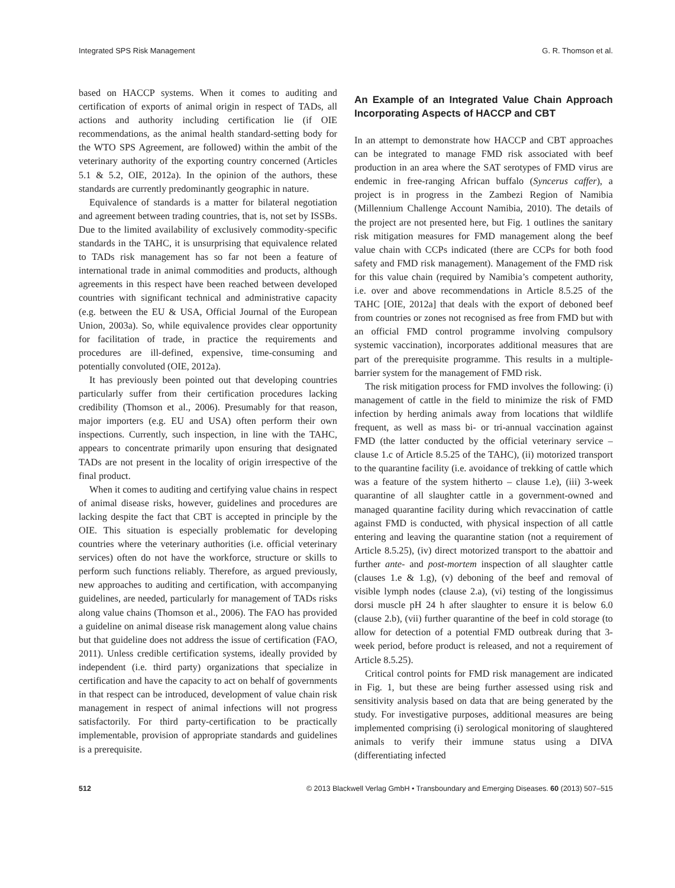Integrated SPS Risk Management G. R. Thomson et al.
based on HACCP systems. When it comes to auditing and certification of exports of animal origin in respect of TADs, all actions and authority including certification lie (if OIE recommendations, as the animal health standard-setting body for the WTO SPS Agreement, are followed) within the ambit of the veterinary authority of the exporting country concerned (Articles 5.1 & 5.2, OIE, 2012a). In the opinion of the authors, these standards are currently predominantly geographic in nature.
Equivalence of standards is a matter for bilateral negotiation and agreement between trading countries, that is, not set by ISSBs. Due to the limited availability of exclusively commodity-specific standards in the TAHC, it is unsurprising that equivalence related to TADs risk management has so far not been a feature of international trade in animal commodities and products, although agreements in this respect have been reached between developed countries with significant technical and administrative capacity (e.g. between the EU & USA, Official Journal of the European Union, 2003a). So, while equivalence provides clear opportunity for facilitation of trade, in practice the requirements and procedures are ill-defined, expensive, time-consuming and potentially convoluted (OIE, 2012a).
It has previously been pointed out that developing countries particularly suffer from their certification procedures lacking credibility (Thomson et al., 2006). Presumably for that reason, major importers (e.g. EU and USA) often perform their own inspections. Currently, such inspection, in line with the TAHC, appears to concentrate primarily upon ensuring that designated TADs are not present in the locality of origin irrespective of the final product.
When it comes to auditing and certifying value chains in respect of animal disease risks, however, guidelines and procedures are lacking despite the fact that CBT is accepted in principle by the OIE. This situation is especially problematic for developing countries where the veterinary authorities (i.e. official veterinary services) often do not have the workforce, structure or skills to perform such functions reliably. Therefore, as argued previously, new approaches to auditing and certification, with accompanying guidelines, are needed, particularly for management of TADs risks along value chains (Thomson et al., 2006). The FAO has provided a guideline on animal disease risk management along value chains but that guideline does not address the issue of certification (FAO, 2011). Unless credible certification systems, ideally provided by independent (i.e. third party) organizations that specialize in certification and have the capacity to act on behalf of governments in that respect can be introduced, development of value chain risk management in respect of animal infections will not progress satisfactorily. For third party-certification to be practically implementable, provision of appropriate standards and guidelines is a prerequisite.
An Example of an Integrated Value Chain Approach Incorporating Aspects of HACCP and CBT
In an attempt to demonstrate how HACCP and CBT approaches can be integrated to manage FMD risk associated with beef production in an area where the SAT serotypes of FMD virus are endemic in free-ranging African buffalo (Syncerus caffer), a project is in progress in the Zambezi Region of Namibia (Millennium Challenge Account Namibia, 2010). The details of the project are not presented here, but Fig. 1 outlines the sanitary risk mitigation measures for FMD management along the beef value chain with CCPs indicated (there are CCPs for both food safety and FMD risk management). Management of the FMD risk for this value chain (required by Namibia’s competent authority, i.e. over and above recommendations in Article 8.5.25 of the TAHC [OIE, 2012a] that deals with the export of deboned beef from countries or zones not recognised as free from FMD but with an official FMD control programme involving compulsory systemic vaccination), incorporates additional measures that are part of the prerequisite programme. This results in a multiple-barrier system for the management of FMD risk.
The risk mitigation process for FMD involves the following: (i) management of cattle in the field to minimize the risk of FMD infection by herding animals away from locations that wildlife frequent, as well as mass bi- or tri-annual vaccination against FMD (the latter conducted by the official veterinary service – clause 1.c of Article 8.5.25 of the TAHC), (ii) motorized transport to the quarantine facility (i.e. avoidance of trekking of cattle which was a feature of the system hitherto – clause 1.e), (iii) 3-week quarantine of all slaughter cattle in a government-owned and managed quarantine facility during which revaccination of cattle against FMD is conducted, with physical inspection of all cattle entering and leaving the quarantine station (not a requirement of Article 8.5.25), (iv) direct motorized transport to the abattoir and further ante- and post-mortem inspection of all slaughter cattle (clauses 1.e & 1.g), (v) deboning of the beef and removal of visible lymph nodes (clause 2.a), (vi) testing of the longissimus dorsi muscle pH 24 h after slaughter to ensure it is below 6.0 (clause 2.b), (vii) further quarantine of the beef in cold storage (to allow for detection of a potential FMD outbreak during that 3-week period, before product is released, and not a requirement of Article 8.5.25).
Critical control points for FMD risk management are indicated in Fig. 1, but these are being further assessed using risk and sensitivity analysis based on data that are being generated by the study. For investigative purposes, additional measures are being implemented comprising (i) serological monitoring of slaughtered animals to verify their immune status using a DIVA (differentiating infected
512 © 2013 Blackwell Verlag GmbH • Transboundary and Emerging Diseases. 60 (2013) 507–515